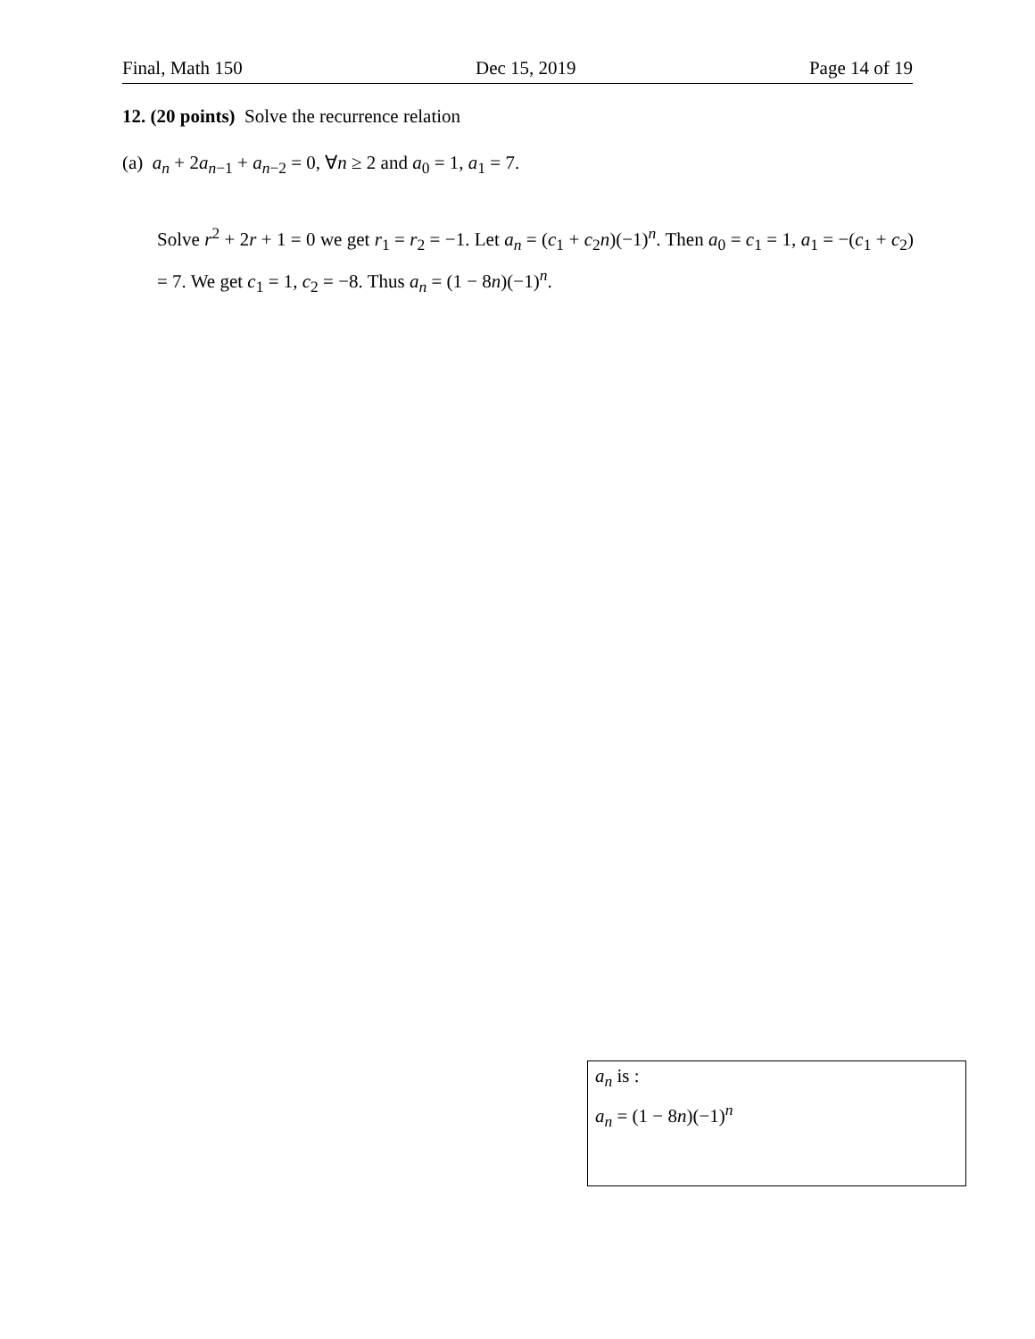Final, Math 150 Dec 15, 2019 Page 14 of 19
12. (20 points) Solve the recurrence relation
(a) a<sub>n</sub> + 2a<sub>n−1</sub> + a<sub>n−2</sub> = 0, ∀n ≥ 2 and a<sub>0</sub> = 1, a<sub>1</sub> = 7.
Solve r<sup>2</sup> + 2r + 1 = 0 we get r<sub>1</sub> = r<sub>2</sub> = −1. Let a<sub>n</sub> = (c<sub>1</sub> + c<sub>2</sub>n)(−1)<sup>n</sup>. Then a<sub>0</sub> = c<sub>1</sub> = 1, a<sub>1</sub> = −(c<sub>1</sub> + c<sub>2</sub>) = 7. We get c<sub>1</sub> = 1, c<sub>2</sub> = −8. Thus a<sub>n</sub> = (1 − 8n)(−1)<sup>n</sup>.
a<sub>n</sub> is :
a<sub>n</sub> = (1 − 8n)(−1)<sup>n</sup>